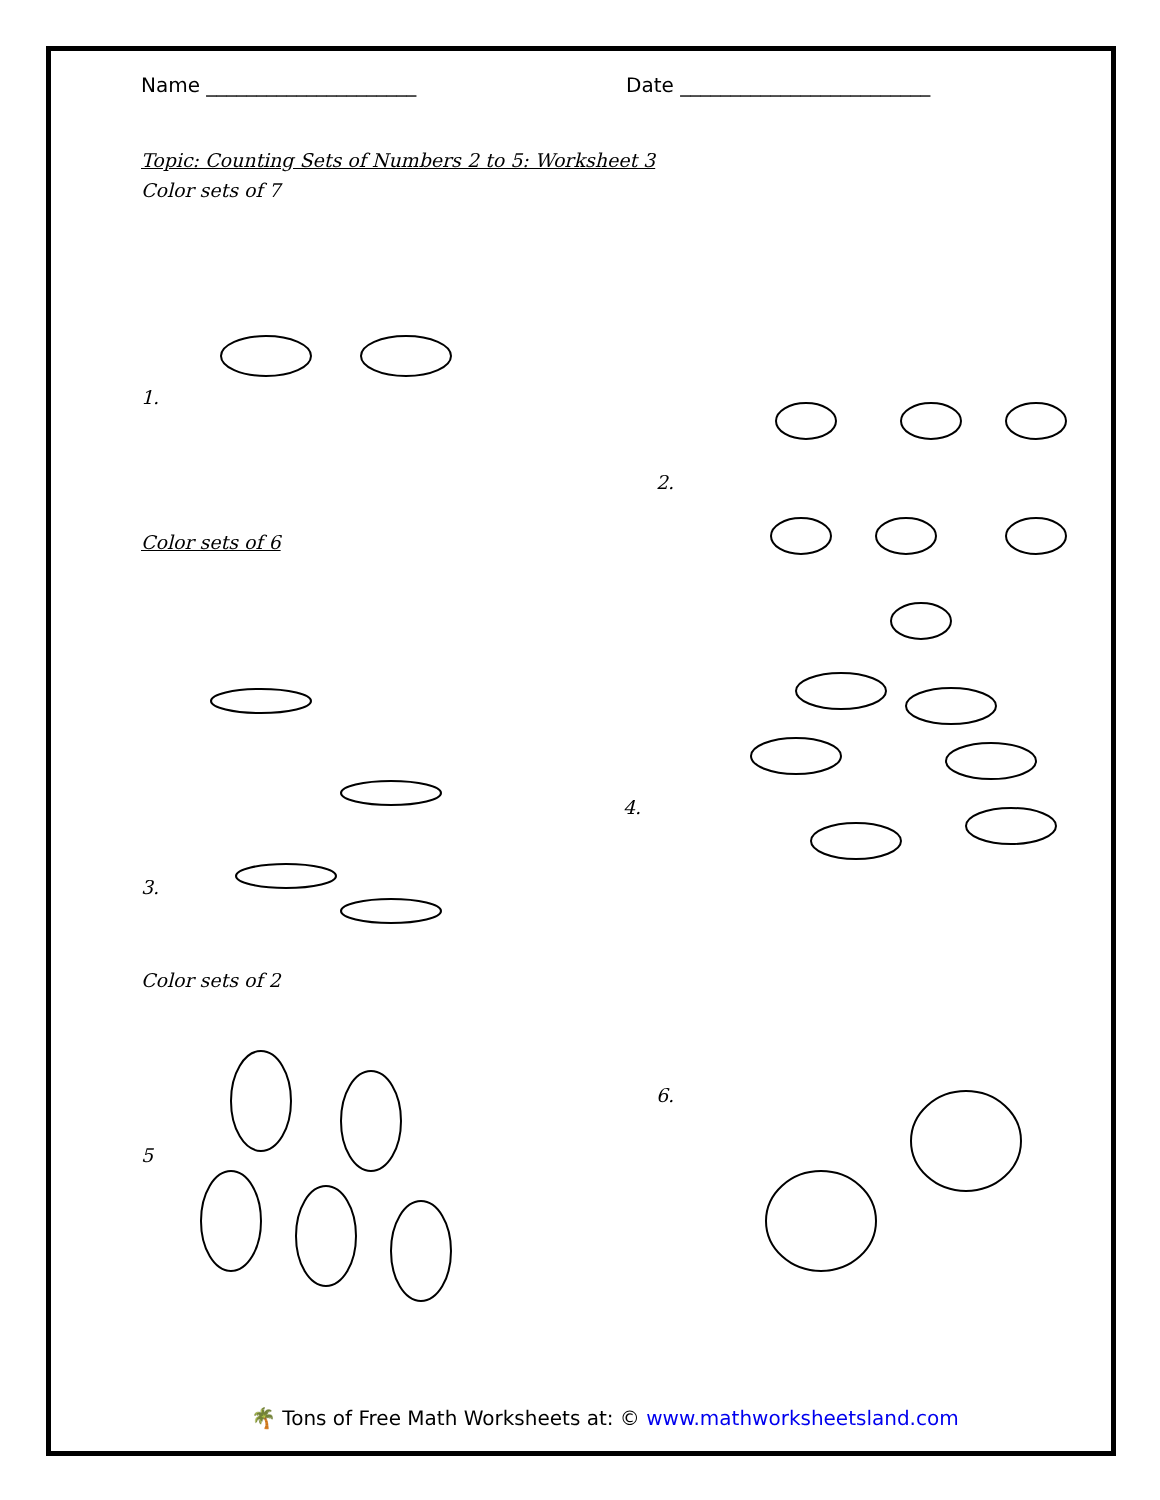Name _____________________ Date _________________________
Topic: Counting Sets of Numbers 2 to 5: Worksheet 3
Color sets of 7
1.
2.
Color sets of 6
4.
3.
Color sets of 2
6.
5
🌴 Tons of Free Math Worksheets at: © www.mathworksheetsland.com